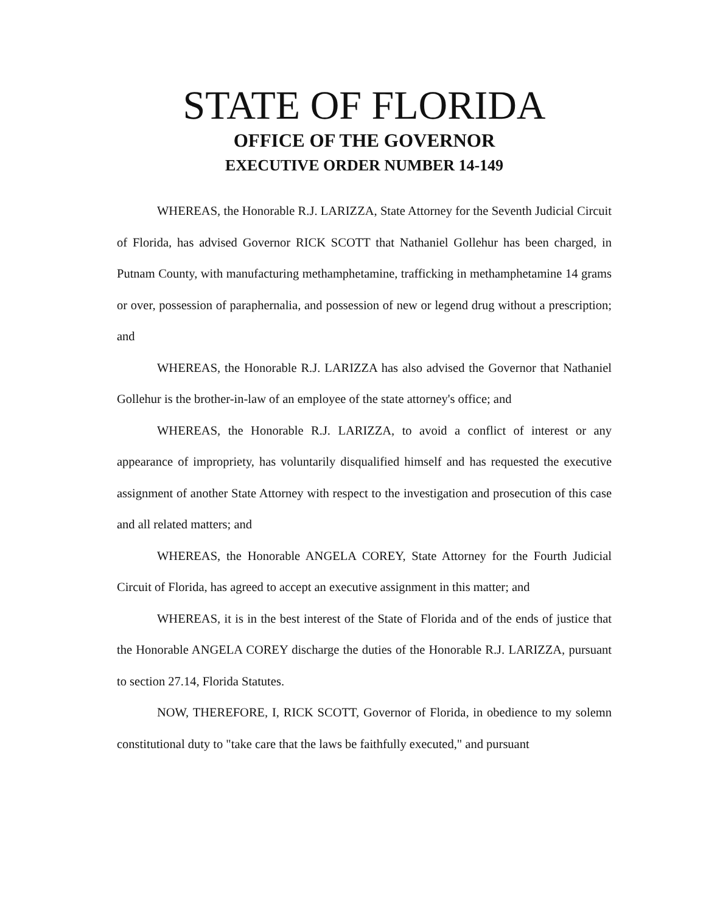STATE OF FLORIDA
OFFICE OF THE GOVERNOR
EXECUTIVE ORDER NUMBER 14-149
WHEREAS, the Honorable R.J. LARIZZA, State Attorney for the Seventh Judicial Circuit of Florida, has advised Governor RICK SCOTT that Nathaniel Gollehur has been charged, in Putnam County, with manufacturing methamphetamine, trafficking in methamphetamine 14 grams or over, possession of paraphernalia, and possession of new or legend drug without a prescription; and
WHEREAS, the Honorable R.J. LARIZZA has also advised the Governor that Nathaniel Gollehur is the brother-in-law of an employee of the state attorney's office; and
WHEREAS, the Honorable R.J. LARIZZA, to avoid a conflict of interest or any appearance of impropriety, has voluntarily disqualified himself and has requested the executive assignment of another State Attorney with respect to the investigation and prosecution of this case and all related matters; and
WHEREAS, the Honorable ANGELA COREY, State Attorney for the Fourth Judicial Circuit of Florida, has agreed to accept an executive assignment in this matter; and
WHEREAS, it is in the best interest of the State of Florida and of the ends of justice that the Honorable ANGELA COREY discharge the duties of the Honorable R.J. LARIZZA, pursuant to section 27.14, Florida Statutes.
NOW, THEREFORE, I, RICK SCOTT, Governor of Florida, in obedience to my solemn constitutional duty to "take care that the laws be faithfully executed," and pursuant